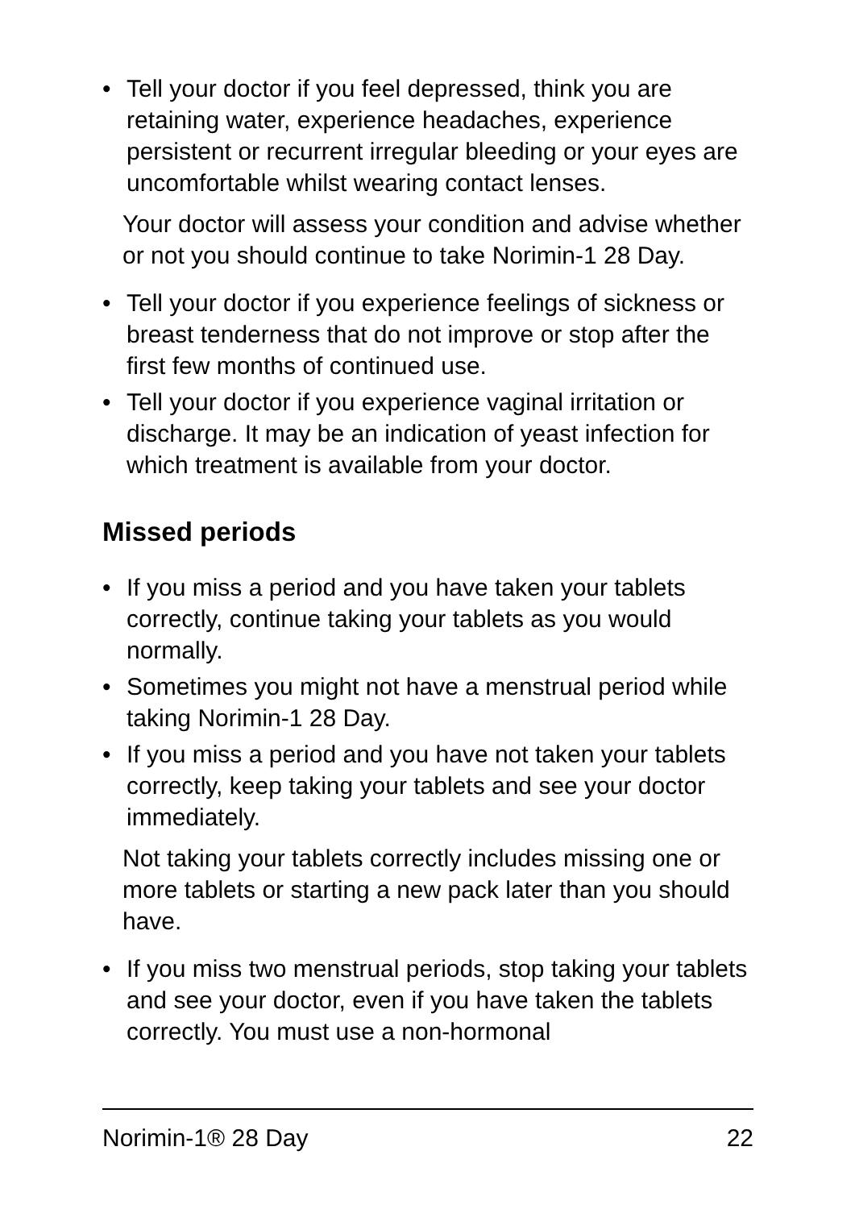• Tell your doctor if you feel depressed, think you are retaining water, experience headaches, experience persistent or recurrent irregular bleeding or your eyes are uncomfortable whilst wearing contact lenses.
Your doctor will assess your condition and advise whether or not you should continue to take Norimin-1 28 Day.
• Tell your doctor if you experience feelings of sickness or breast tenderness that do not improve or stop after the first few months of continued use.
• Tell your doctor if you experience vaginal irritation or discharge. It may be an indication of yeast infection for which treatment is available from your doctor.
Missed periods
• If you miss a period and you have taken your tablets correctly, continue taking your tablets as you would normally.
• Sometimes you might not have a menstrual period while taking Norimin-1 28 Day.
• If you miss a period and you have not taken your tablets correctly, keep taking your tablets and see your doctor immediately.
Not taking your tablets correctly includes missing one or more tablets or starting a new pack later than you should have.
• If you miss two menstrual periods, stop taking your tablets and see your doctor, even if you have taken the tablets correctly. You must use a non-hormonal
Norimin-1® 28 Day 22